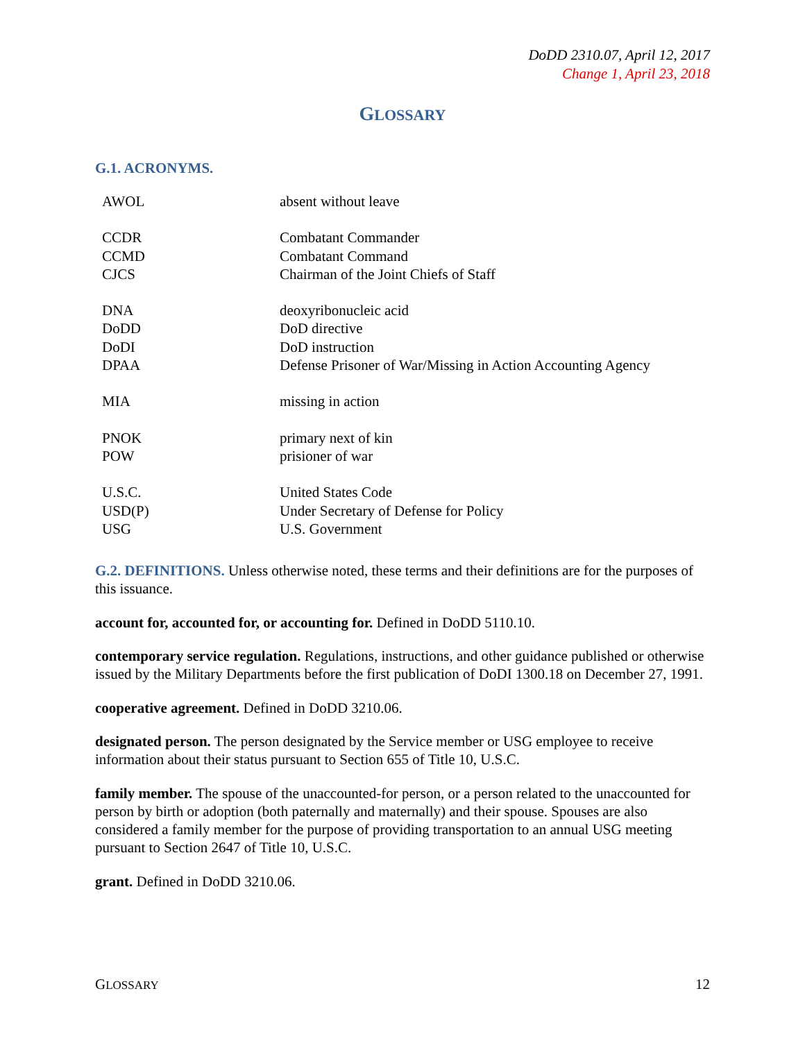DoDD 2310.07, April 12, 2017
Change 1, April 23, 2018
GLOSSARY
G.1. ACRONYMS.
| AWOL | absent without leave |
| CCDR | Combatant Commander |
| CCMD | Combatant Command |
| CJCS | Chairman of the Joint Chiefs of Staff |
| DNA | deoxyribonucleic acid |
| DoDD | DoD directive |
| DoDI | DoD instruction |
| DPAA | Defense Prisoner of War/Missing in Action Accounting Agency |
| MIA | missing in action |
| PNOK | primary next of kin |
| POW | prisioner of war |
| U.S.C. | United States Code |
| USD(P) | Under Secretary of Defense for Policy |
| USG | U.S. Government |
G.2. DEFINITIONS. Unless otherwise noted, these terms and their definitions are for the purposes of this issuance.
account for, accounted for, or accounting for. Defined in DoDD 5110.10.
contemporary service regulation. Regulations, instructions, and other guidance published or otherwise issued by the Military Departments before the first publication of DoDI 1300.18 on December 27, 1991.
cooperative agreement. Defined in DoDD 3210.06.
designated person. The person designated by the Service member or USG employee to receive information about their status pursuant to Section 655 of Title 10, U.S.C.
family member. The spouse of the unaccounted-for person, or a person related to the unaccounted for person by birth or adoption (both paternally and maternally) and their spouse. Spouses are also considered a family member for the purpose of providing transportation to an annual USG meeting pursuant to Section 2647 of Title 10, U.S.C.
grant. Defined in DoDD 3210.06.
GLOSSARY 12